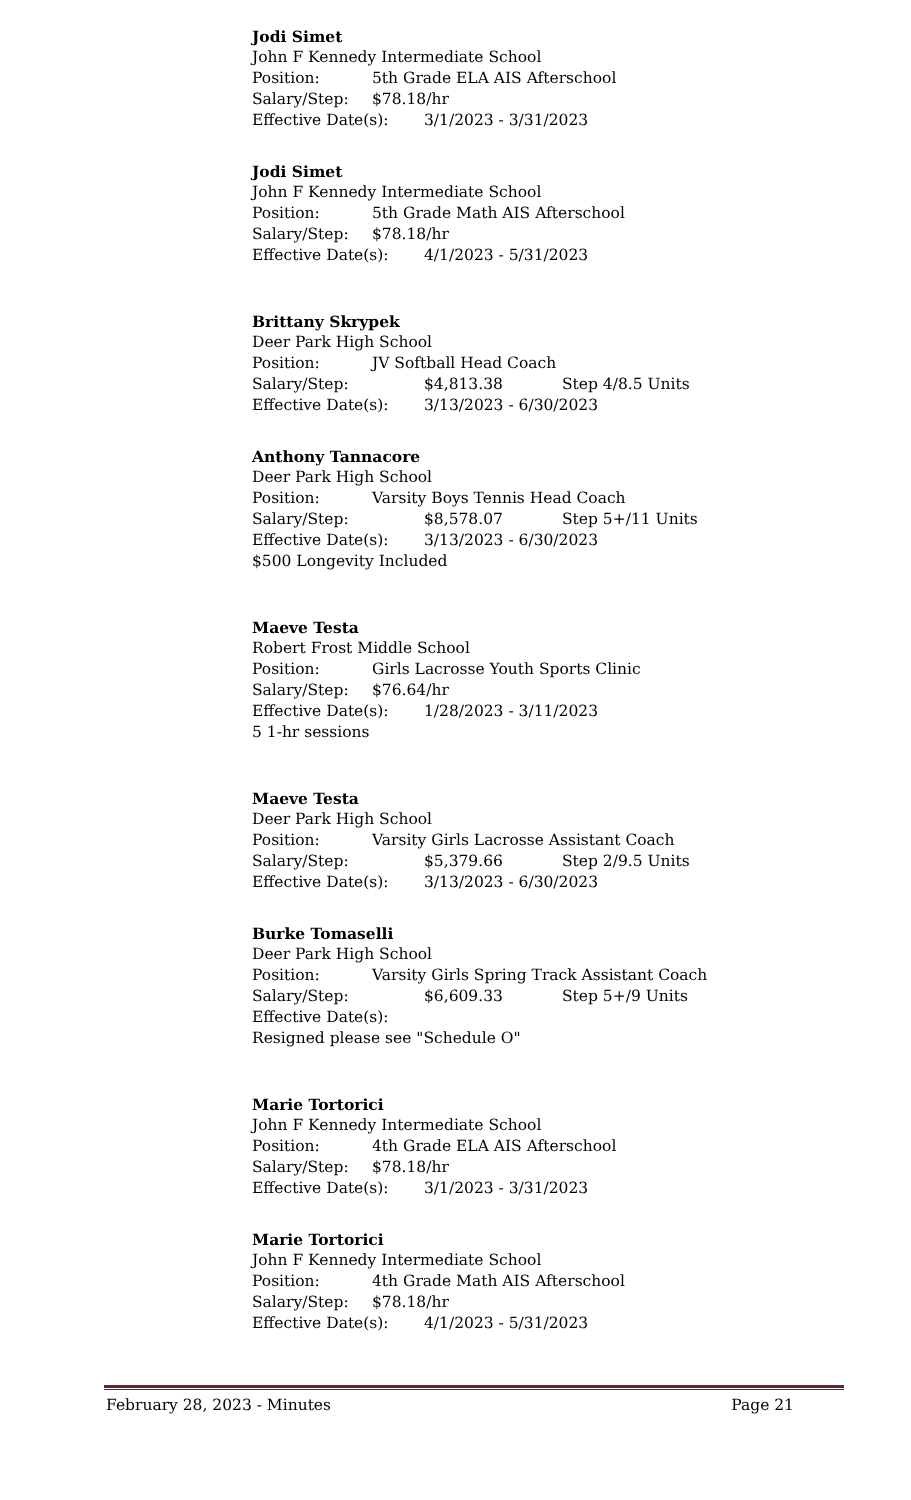Jodi Simet
John F Kennedy Intermediate School
Position: 5th Grade ELA AIS Afterschool
Salary/Step: $78.18/hr
Effective Date(s): 3/1/2023 - 3/31/2023
Jodi Simet
John F Kennedy Intermediate School
Position: 5th Grade Math AIS Afterschool
Salary/Step: $78.18/hr
Effective Date(s): 4/1/2023 - 5/31/2023
Brittany Skrypek
Deer Park High School
Position: JV Softball Head Coach
Salary/Step: $4,813.38 Step 4/8.5 Units
Effective Date(s): 3/13/2023 - 6/30/2023
Anthony Tannacore
Deer Park High School
Position: Varsity Boys Tennis Head Coach
Salary/Step: $8,578.07 Step 5+/11 Units
Effective Date(s): 3/13/2023 - 6/30/2023
$500 Longevity Included
Maeve Testa
Robert Frost Middle School
Position: Girls Lacrosse Youth Sports Clinic
Salary/Step: $76.64/hr
Effective Date(s): 1/28/2023 - 3/11/2023
5 1-hr sessions
Maeve Testa
Deer Park High School
Position: Varsity Girls Lacrosse Assistant Coach
Salary/Step: $5,379.66 Step 2/9.5 Units
Effective Date(s): 3/13/2023 - 6/30/2023
Burke Tomaselli
Deer Park High School
Position: Varsity Girls Spring Track Assistant Coach
Salary/Step: $6,609.33 Step 5+/9 Units
Effective Date(s):
Resigned please see "Schedule O"
Marie Tortorici
John F Kennedy Intermediate School
Position: 4th Grade ELA AIS Afterschool
Salary/Step: $78.18/hr
Effective Date(s): 3/1/2023 - 3/31/2023
Marie Tortorici
John F Kennedy Intermediate School
Position: 4th Grade Math AIS Afterschool
Salary/Step: $78.18/hr
Effective Date(s): 4/1/2023 - 5/31/2023
February 28, 2023 - Minutes Page 21